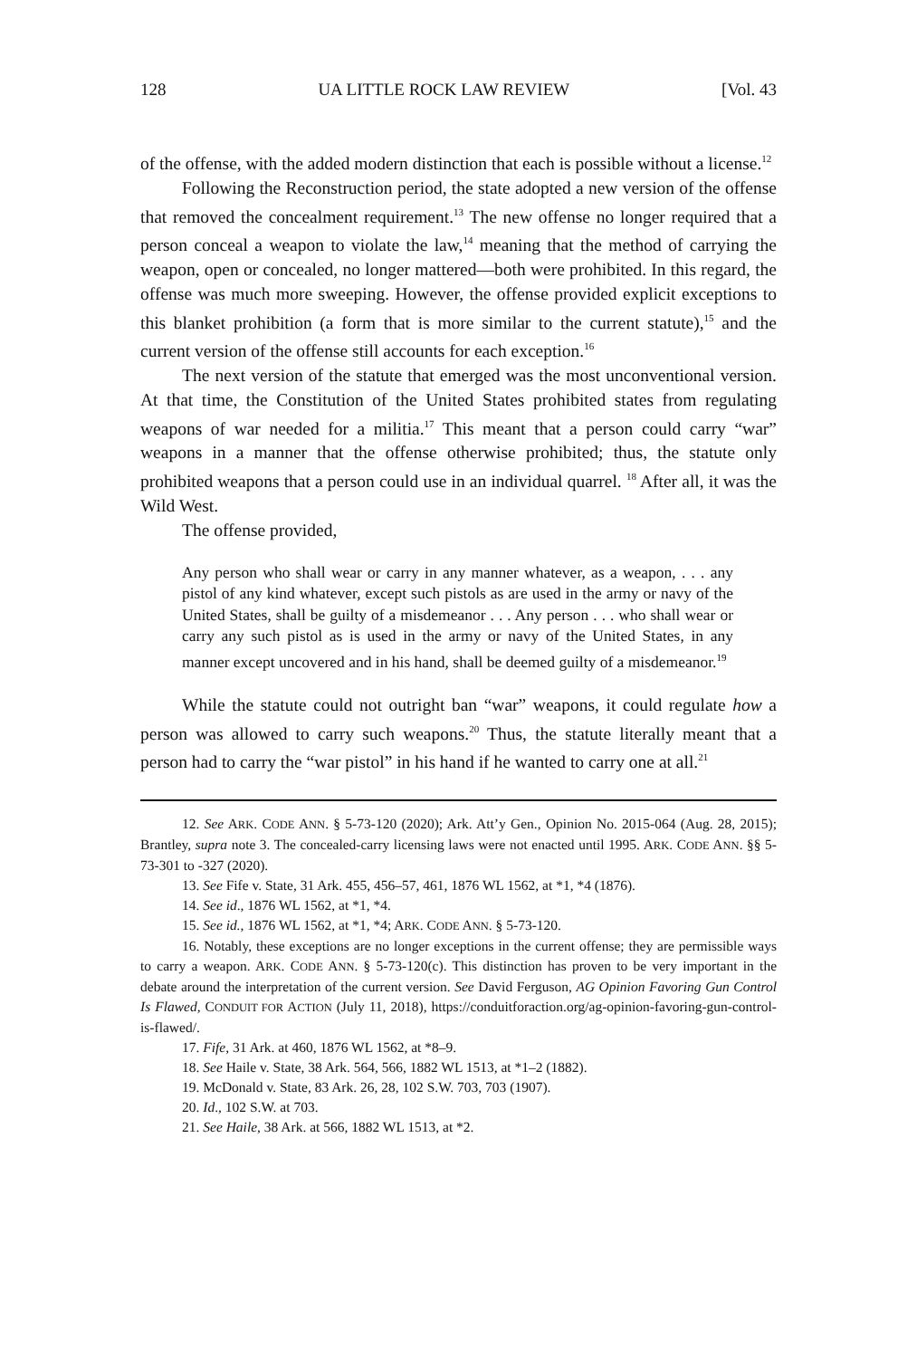128 UA LITTLE ROCK LAW REVIEW [Vol. 43
of the offense, with the added modern distinction that each is possible without a license.<sup>12</sup>
Following the Reconstruction period, the state adopted a new version of the offense that removed the concealment requirement.<sup>13</sup> The new offense no longer required that a person conceal a weapon to violate the law,<sup>14</sup> meaning that the method of carrying the weapon, open or concealed, no longer mattered—both were prohibited. In this regard, the offense was much more sweeping. However, the offense provided explicit exceptions to this blanket prohibition (a form that is more similar to the current statute),<sup>15</sup> and the current version of the offense still accounts for each exception.<sup>16</sup>
The next version of the statute that emerged was the most unconventional version. At that time, the Constitution of the United States prohibited states from regulating weapons of war needed for a militia.<sup>17</sup> This meant that a person could carry “war” weapons in a manner that the offense otherwise prohibited; thus, the statute only prohibited weapons that a person could use in an individual quarrel. <sup>18</sup> After all, it was the Wild West.
The offense provided,
Any person who shall wear or carry in any manner whatever, as a weapon, . . . any pistol of any kind whatever, except such pistols as are used in the army or navy of the United States, shall be guilty of a misdemeanor . . . Any person . . . who shall wear or carry any such pistol as is used in the army or navy of the United States, in any manner except uncovered and in his hand, shall be deemed guilty of a misdemeanor.<sup>19</sup>
While the statute could not outright ban “war” weapons, it could regulate how a person was allowed to carry such weapons.<sup>20</sup> Thus, the statute literally meant that a person had to carry the “war pistol” in his hand if he wanted to carry one at all.<sup>21</sup>
12. See ARK. CODE ANN. § 5-73-120 (2020); Ark. Att’y Gen., Opinion No. 2015-064 (Aug. 28, 2015); Brantley, supra note 3. The concealed-carry licensing laws were not enacted until 1995. ARK. CODE ANN. §§ 5-73-301 to -327 (2020).
13. See Fife v. State, 31 Ark. 455, 456–57, 461, 1876 WL 1562, at *1, *4 (1876).
14. See id., 1876 WL 1562, at *1, *4.
15. See id., 1876 WL 1562, at *1, *4; ARK. CODE ANN. § 5-73-120.
16. Notably, these exceptions are no longer exceptions in the current offense; they are permissible ways to carry a weapon. ARK. CODE ANN. § 5-73-120(c). This distinction has proven to be very important in the debate around the interpretation of the current version. See David Ferguson, AG Opinion Favoring Gun Control Is Flawed, CONDUIT FOR ACTION (July 11, 2018), https://conduitforaction.org/ag-opinion-favoring-gun-control-is-flawed/.
17. Fife, 31 Ark. at 460, 1876 WL 1562, at *8–9.
18. See Haile v. State, 38 Ark. 564, 566, 1882 WL 1513, at *1–2 (1882).
19. McDonald v. State, 83 Ark. 26, 28, 102 S.W. 703, 703 (1907).
20. Id., 102 S.W. at 703.
21. See Haile, 38 Ark. at 566, 1882 WL 1513, at *2.